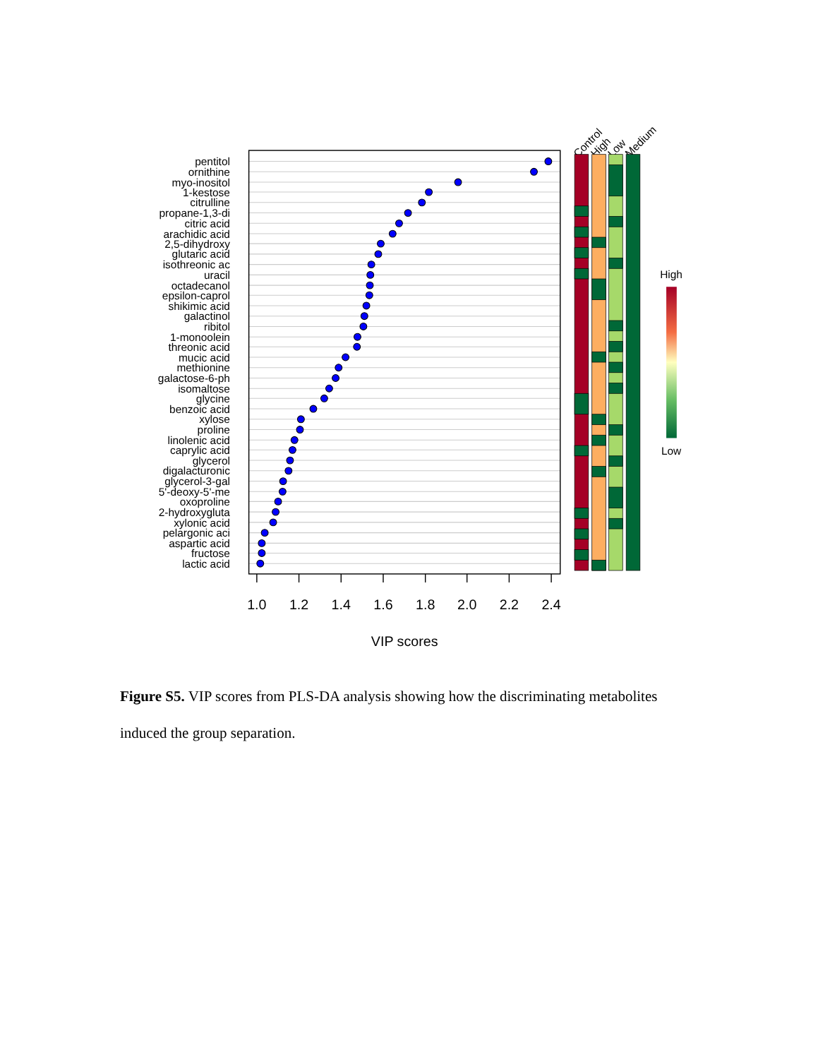pentitol
ornithine
myo-inositol
1-kestose
citrulline
propane-1,3-di
citric acid
arachidic acid
2,5-dihydroxy
glutaric acid
isothreonic ac
uracil
octadecanol
epsilon-caprol
shikimic acid
galactinol
ribitol
1-monoolein
threonic acid
mucic acid
methionine
galactose-6-ph
isomaltose
glycine
benzoic acid
xylose
proline
linolenic acid
caprylic acid
glycerol
digalacturonic
glycerol-3-gal
5'-deoxy-5'-me
oxoproline
2-hydroxygluta
xylonic acid
pelargonic aci
aspartic acid
fructose
lactic acid
1.0
1.2
1.4
1.6
1.8
2.0
2.2
2.4
VIP scores
Control
High
Low
Medium
High
Low
Figure S5. VIP scores from PLS-DA analysis showing how the discriminating metabolites induced the group separation.